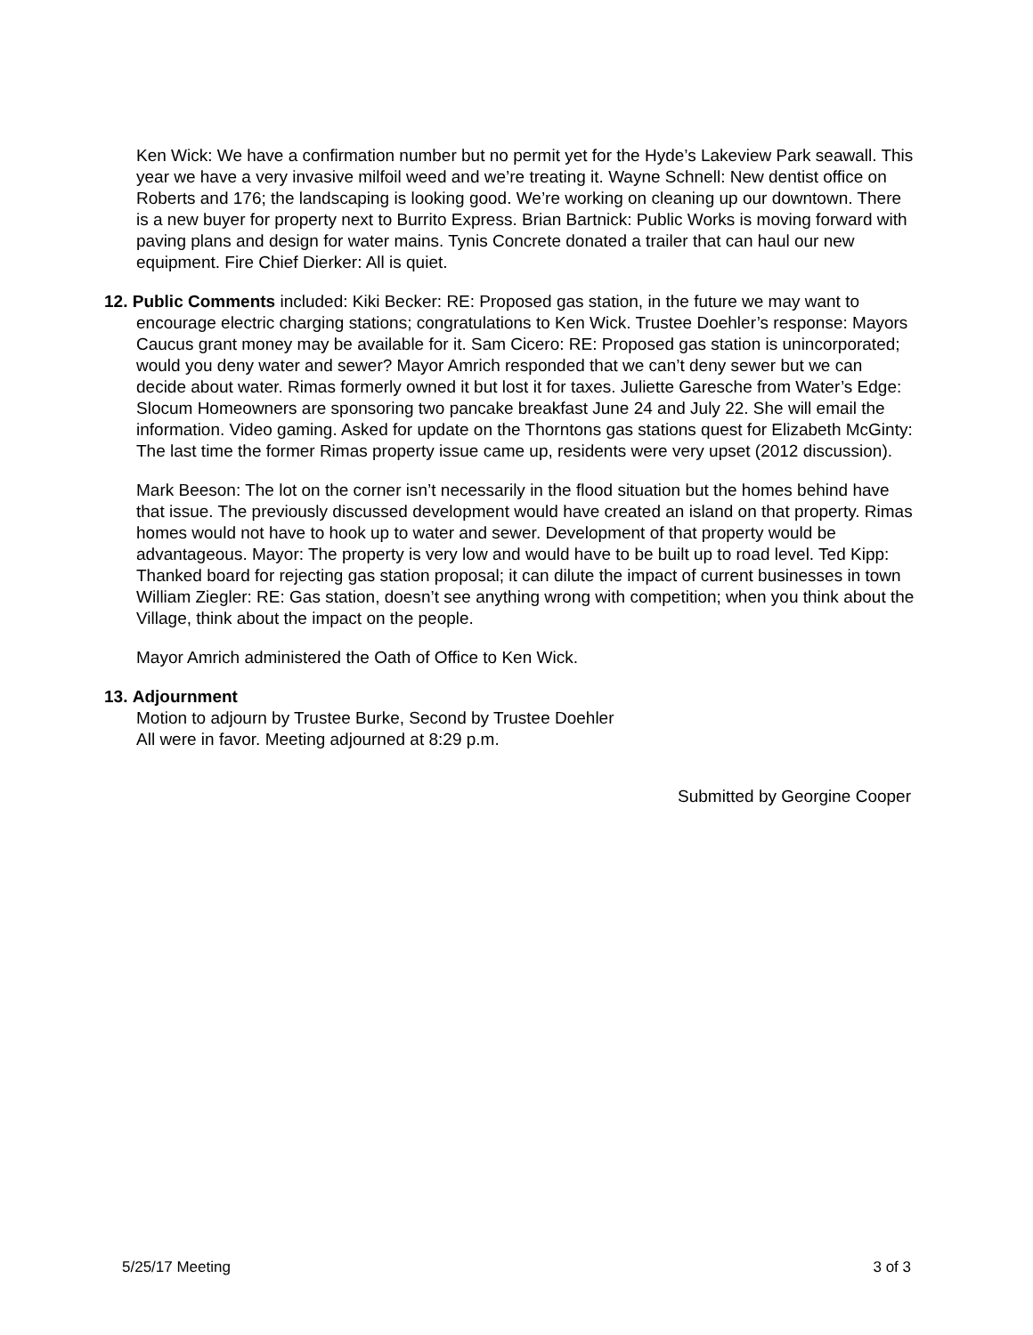Ken Wick: We have a confirmation number but no permit yet for the Hyde’s Lakeview Park seawall. This year we have a very invasive milfoil weed and we’re treating it. Wayne Schnell: New dentist office on Roberts and 176; the landscaping is looking good. We’re working on cleaning up our downtown. There is a new buyer for property next to Burrito Express. Brian Bartnick: Public Works is moving forward with paving plans and design for water mains. Tynis Concrete donated a trailer that can haul our new equipment. Fire Chief Dierker: All is quiet.
12. Public Comments included: Kiki Becker: RE: Proposed gas station, in the future we may want to encourage electric charging stations; congratulations to Ken Wick. Trustee Doehler’s response: Mayors Caucus grant money may be available for it. Sam Cicero: RE: Proposed gas station is unincorporated; would you deny water and sewer? Mayor Amrich responded that we can’t deny sewer but we can decide about water. Rimas formerly owned it but lost it for taxes. Juliette Garesche from Water’s Edge: Slocum Homeowners are sponsoring two pancake breakfast June 24 and July 22. She will email the information. Video gaming. Asked for update on the Thorntons gas stations quest for Elizabeth McGinty: The last time the former Rimas property issue came up, residents were very upset (2012 discussion).
Mark Beeson: The lot on the corner isn’t necessarily in the flood situation but the homes behind have that issue. The previously discussed development would have created an island on that property. Rimas homes would not have to hook up to water and sewer. Development of that property would be advantageous. Mayor: The property is very low and would have to be built up to road level. Ted Kipp: Thanked board for rejecting gas station proposal; it can dilute the impact of current businesses in town William Ziegler: RE: Gas station, doesn’t see anything wrong with competition; when you think about the Village, think about the impact on the people.
Mayor Amrich administered the Oath of Office to Ken Wick.
13. Adjournment
Motion to adjourn by Trustee Burke, Second by Trustee Doehler
All were in favor. Meeting adjourned at 8:29 p.m.
Submitted by Georgine Cooper
5/25/17 Meeting 3 of 3